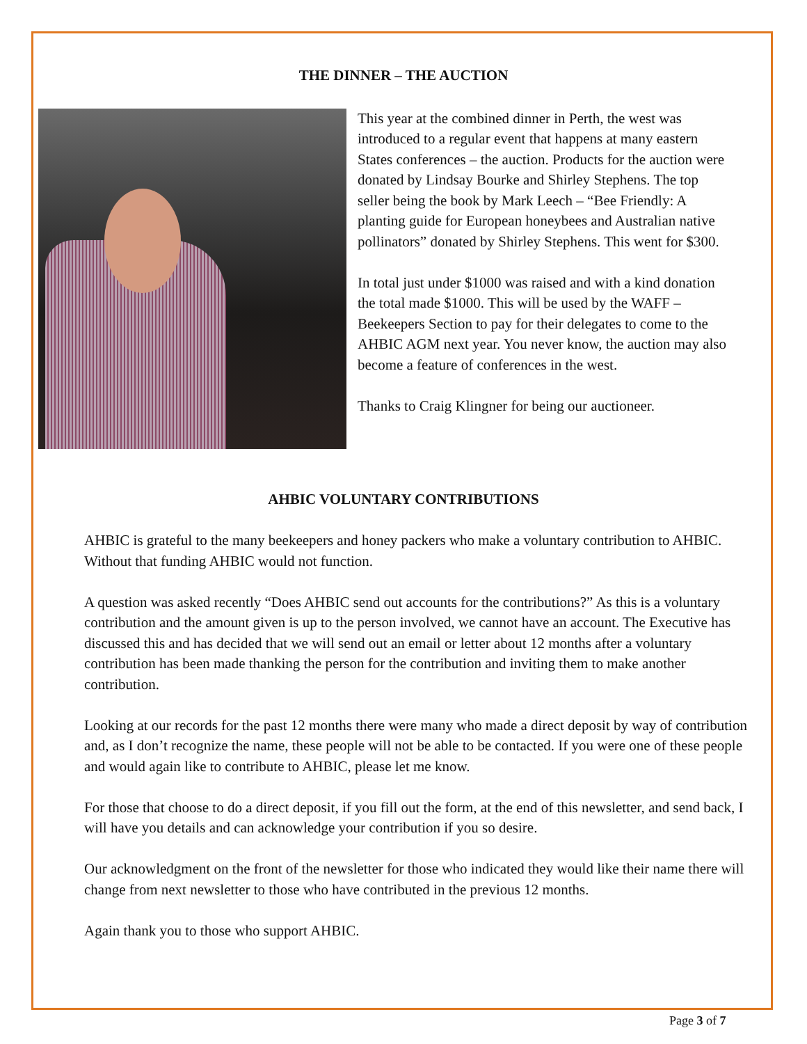THE DINNER – THE AUCTION
This year at the combined dinner in Perth, the west was introduced to a regular event that happens at many eastern States conferences – the auction. Products for the auction were donated by Lindsay Bourke and Shirley Stephens. The top seller being the book by Mark Leech – “Bee Friendly: A planting guide for European honeybees and Australian native pollinators” donated by Shirley Stephens. This went for $300.
In total just under $1000 was raised and with a kind donation the total made $1000. This will be used by the WAFF – Beekeepers Section to pay for their delegates to come to the AHBIC AGM next year. You never know, the auction may also become a feature of conferences in the west.
Thanks to Craig Klingner for being our auctioneer.
AHBIC VOLUNTARY CONTRIBUTIONS
AHBIC is grateful to the many beekeepers and honey packers who make a voluntary contribution to AHBIC. Without that funding AHBIC would not function.
A question was asked recently “Does AHBIC send out accounts for the contributions?” As this is a voluntary contribution and the amount given is up to the person involved, we cannot have an account. The Executive has discussed this and has decided that we will send out an email or letter about 12 months after a voluntary contribution has been made thanking the person for the contribution and inviting them to make another contribution.
Looking at our records for the past 12 months there were many who made a direct deposit by way of contribution and, as I don’t recognize the name, these people will not be able to be contacted. If you were one of these people and would again like to contribute to AHBIC, please let me know.
For those that choose to do a direct deposit, if you fill out the form, at the end of this newsletter, and send back, I will have you details and can acknowledge your contribution if you so desire.
Our acknowledgment on the front of the newsletter for those who indicated they would like their name there will change from next newsletter to those who have contributed in the previous 12 months.
Again thank you to those who support AHBIC.
Page 3 of 7